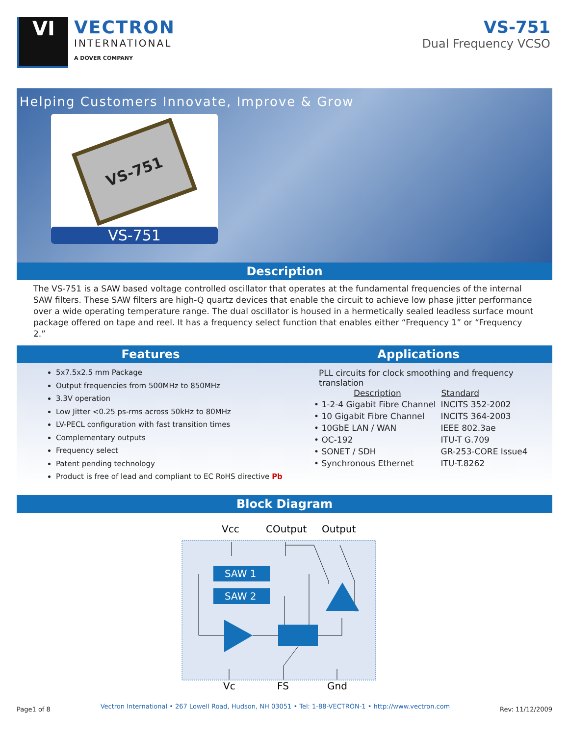VI
VECTRON
INTERNATIONAL
A DOVER COMPANY
VS-751
Dual Frequency VCSO
Helping Customers Innovate, Improve & Grow
VS-751
VS-751
Description
The VS-751 is a SAW based voltage controlled oscillator that operates at the fundamental frequencies of the internal SAW filters. These SAW filters are high-Q quartz devices that enable the circuit to achieve low phase jitter performance over a wide operating temperature range. The dual oscillator is housed in a hermetically sealed leadless surface mount package offered on tape and reel. It has a frequency select function that enables either “Frequency 1” or “Frequency 2.”
Features
5x7.5x2.5 mm Package
Output frequencies from 500MHz to 850MHz
3.3V operation
Low Jitter <0.25 ps-rms across 50kHz to 80MHz
LV-PECL configuration with fast transition times
Complementary outputs
Frequency select
Patent pending technology
Product is free of lead and compliant to EC RoHS directive Pb
Applications
PLL circuits for clock smoothing and frequency translation
| Description | Standard |
| --- | --- |
| • 1-2-4 Gigabit Fibre Channel | INCITS 352-2002 |
| • 10 Gigabit Fibre Channel | INCITS 364-2003 |
| • 10GbE LAN / WAN | IEEE 802.3ae |
| • OC-192 | ITU-T G.709 |
| • SONET / SDH | GR-253-CORE Issue4 |
| • Synchronous Ethernet | ITU-T.8262 |
Block Diagram
Vcc
COutput
Output
Vc
FS
Gnd
SAW 1
SAW 2
Page1 of 8 Vectron International • 267 Lowell Road, Hudson, NH 03051 • Tel: 1-88-VECTRON-1 • http://www.vectron.com Rev: 11/12/2009